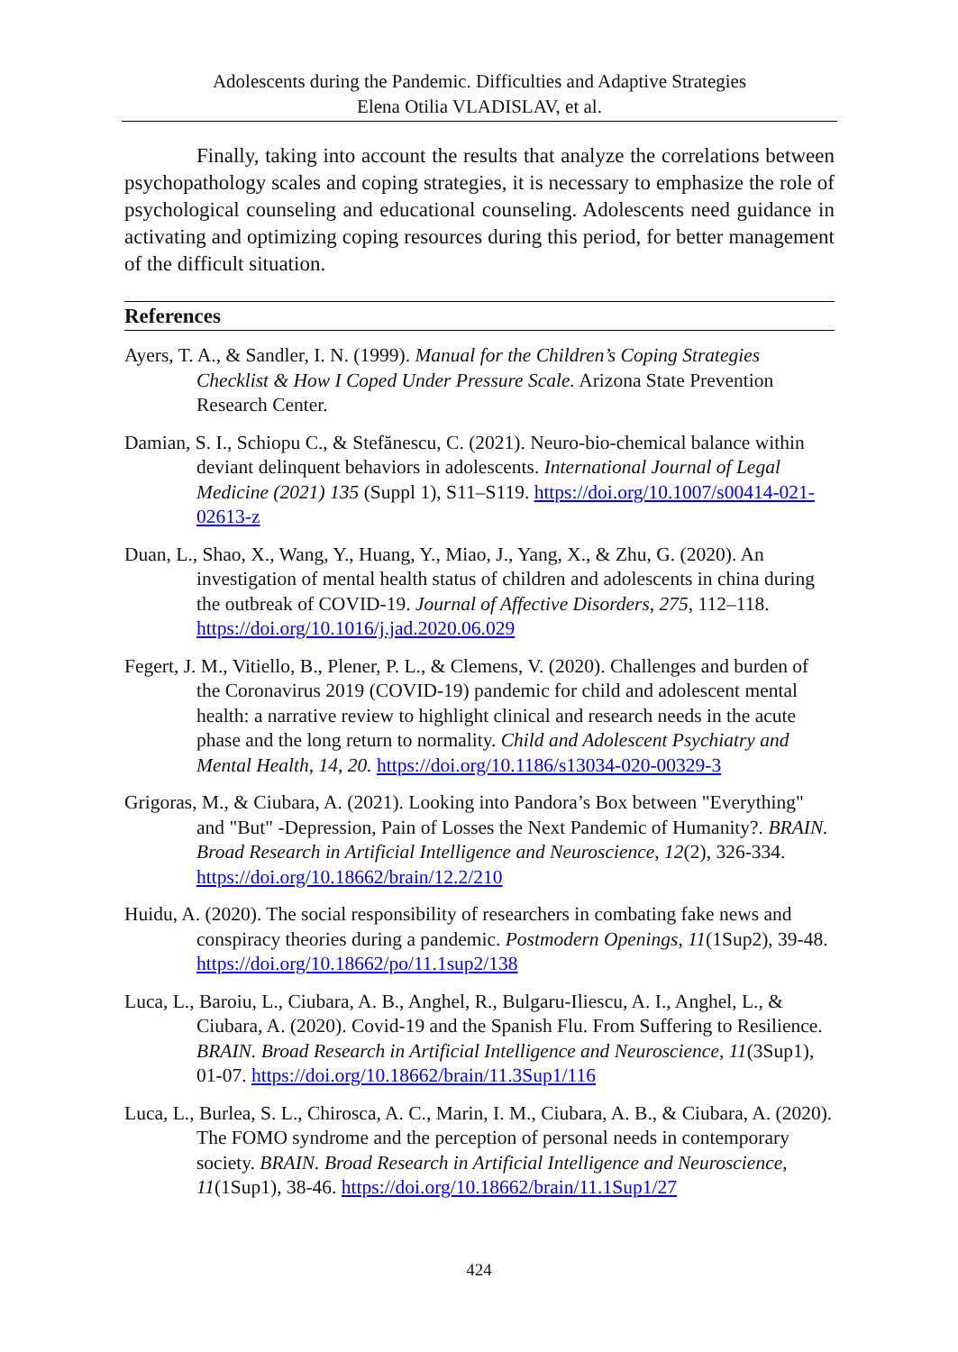Adolescents during the Pandemic. Difficulties and Adaptive Strategies
Elena Otilia VLADISLAV, et al.
Finally, taking into account the results that analyze the correlations between psychopathology scales and coping strategies, it is necessary to emphasize the role of psychological counseling and educational counseling. Adolescents need guidance in activating and optimizing coping resources during this period, for better management of the difficult situation.
References
Ayers, T. A., & Sandler, I. N. (1999). Manual for the Children’s Coping Strategies Checklist & How I Coped Under Pressure Scale. Arizona State Prevention Research Center.
Damian, S. I., Schiopu C., & Stefănescu, C. (2021). Neuro-bio-chemical balance within deviant delinquent behaviors in adolescents. International Journal of Legal Medicine (2021) 135 (Suppl 1), S11–S119. https://doi.org/10.1007/s00414-021-02613-z
Duan, L., Shao, X., Wang, Y., Huang, Y., Miao, J., Yang, X., & Zhu, G. (2020). An investigation of mental health status of children and adolescents in china during the outbreak of COVID-19. Journal of Affective Disorders, 275, 112–118. https://doi.org/10.1016/j.jad.2020.06.029
Fegert, J. M., Vitiello, B., Plener, P. L., & Clemens, V. (2020). Challenges and burden of the Coronavirus 2019 (COVID-19) pandemic for child and adolescent mental health: a narrative review to highlight clinical and research needs in the acute phase and the long return to normality. Child and Adolescent Psychiatry and Mental Health, 14, 20. https://doi.org/10.1186/s13034-020-00329-3
Grigoras, M., & Ciubara, A. (2021). Looking into Pandora’s Box between "Everything" and "But" -Depression, Pain of Losses the Next Pandemic of Humanity?. BRAIN. Broad Research in Artificial Intelligence and Neuroscience, 12(2), 326-334. https://doi.org/10.18662/brain/12.2/210
Huidu, A. (2020). The social responsibility of researchers in combating fake news and conspiracy theories during a pandemic. Postmodern Openings, 11(1Sup2), 39-48. https://doi.org/10.18662/po/11.1sup2/138
Luca, L., Baroiu, L., Ciubara, A. B., Anghel, R., Bulgaru-Iliescu, A. I., Anghel, L., & Ciubara, A. (2020). Covid-19 and the Spanish Flu. From Suffering to Resilience. BRAIN. Broad Research in Artificial Intelligence and Neuroscience, 11(3Sup1), 01-07. https://doi.org/10.18662/brain/11.3Sup1/116
Luca, L., Burlea, S. L., Chirosca, A. C., Marin, I. M., Ciubara, A. B., & Ciubara, A. (2020). The FOMO syndrome and the perception of personal needs in contemporary society. BRAIN. Broad Research in Artificial Intelligence and Neuroscience, 11(1Sup1), 38-46. https://doi.org/10.18662/brain/11.1Sup1/27
424